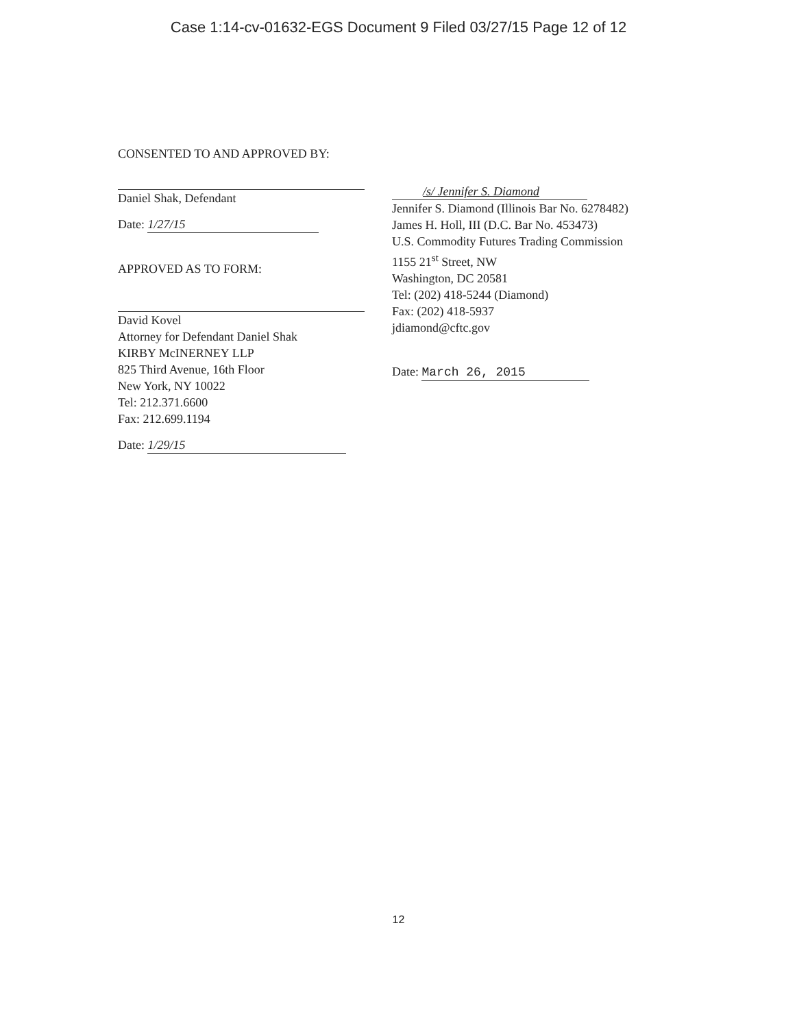Case 1:14-cv-01632-EGS Document 9 Filed 03/27/15 Page 12 of 12
CONSENTED TO AND APPROVED BY:
Daniel Shak, Defendant
Date: 1/27/15
APPROVED AS TO FORM:
David Kovel
Attorney for Defendant Daniel Shak
KIRBY McINERNEY LLP
825 Third Avenue, 16th Floor
New York, NY 10022
Tel: 212.371.6600
Fax: 212.699.1194
Date: 1/29/15
/s/ Jennifer S. Diamond
Jennifer S. Diamond (Illinois Bar No. 6278482)
James H. Holl, III (D.C. Bar No. 453473)
U.S. Commodity Futures Trading Commission
1155 21<sup>st</sup> Street, NW
Washington, DC 20581
Tel: (202) 418-5244 (Diamond)
Fax: (202) 418-5937
jdiamond@cftc.gov
Date: March 26, 2015
12